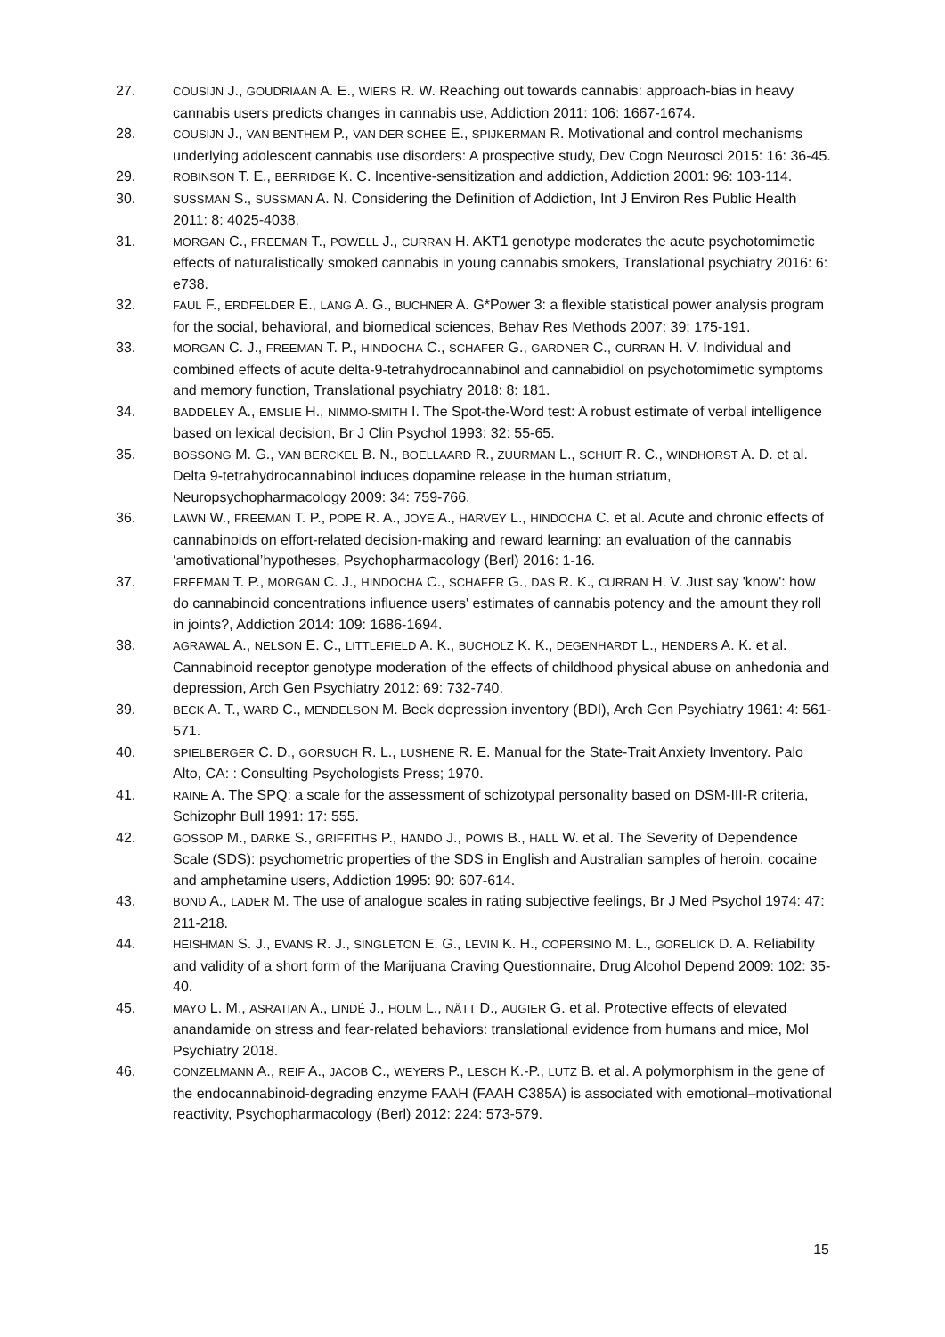27.
COUSIJN J., GOUDRIAAN A. E., WIERS R. W. Reaching out towards cannabis: approach-bias in heavy cannabis users predicts changes in cannabis use, Addiction 2011: 106: 1667-1674.
28.
COUSIJN J., VAN BENTHEM P., VAN DER SCHEE E., SPIJKERMAN R. Motivational and control mechanisms underlying adolescent cannabis use disorders: A prospective study, Dev Cogn Neurosci 2015: 16: 36-45.
29.
ROBINSON T. E., BERRIDGE K. C. Incentive-sensitization and addiction, Addiction 2001: 96: 103-114.
30.
SUSSMAN S., SUSSMAN A. N. Considering the Definition of Addiction, Int J Environ Res Public Health 2011: 8: 4025-4038.
31.
MORGAN C., FREEMAN T., POWELL J., CURRAN H. AKT1 genotype moderates the acute psychotomimetic effects of naturalistically smoked cannabis in young cannabis smokers, Translational psychiatry 2016: 6: e738.
32.
FAUL F., ERDFELDER E., LANG A. G., BUCHNER A. G*Power 3: a flexible statistical power analysis program for the social, behavioral, and biomedical sciences, Behav Res Methods 2007: 39: 175-191.
33.
MORGAN C. J., FREEMAN T. P., HINDOCHA C., SCHAFER G., GARDNER C., CURRAN H. V. Individual and combined effects of acute delta-9-tetrahydrocannabinol and cannabidiol on psychotomimetic symptoms and memory function, Translational psychiatry 2018: 8: 181.
34.
BADDELEY A., EMSLIE H., NIMMO-SMITH I. The Spot-the-Word test: A robust estimate of verbal intelligence based on lexical decision, Br J Clin Psychol 1993: 32: 55-65.
35.
BOSSONG M. G., VAN BERCKEL B. N., BOELLAARD R., ZUURMAN L., SCHUIT R. C., WINDHORST A. D. et al. Delta 9-tetrahydrocannabinol induces dopamine release in the human striatum, Neuropsychopharmacology 2009: 34: 759-766.
36.
LAWN W., FREEMAN T. P., POPE R. A., JOYE A., HARVEY L., HINDOCHA C. et al. Acute and chronic effects of cannabinoids on effort-related decision-making and reward learning: an evaluation of the cannabis ‘amotivational’hypotheses, Psychopharmacology (Berl) 2016: 1-16.
37.
FREEMAN T. P., MORGAN C. J., HINDOCHA C., SCHAFER G., DAS R. K., CURRAN H. V. Just say 'know': how do cannabinoid concentrations influence users' estimates of cannabis potency and the amount they roll in joints?, Addiction 2014: 109: 1686-1694.
38.
AGRAWAL A., NELSON E. C., LITTLEFIELD A. K., BUCHOLZ K. K., DEGENHARDT L., HENDERS A. K. et al. Cannabinoid receptor genotype moderation of the effects of childhood physical abuse on anhedonia and depression, Arch Gen Psychiatry 2012: 69: 732-740.
39.
BECK A. T., WARD C., MENDELSON M. Beck depression inventory (BDI), Arch Gen Psychiatry 1961: 4: 561-571.
40.
SPIELBERGER C. D., GORSUCH R. L., LUSHENE R. E. Manual for the State-Trait Anxiety Inventory. Palo Alto, CA: : Consulting Psychologists Press; 1970.
41.
RAINE A. The SPQ: a scale for the assessment of schizotypal personality based on DSM-III-R criteria, Schizophr Bull 1991: 17: 555.
42.
GOSSOP M., DARKE S., GRIFFITHS P., HANDO J., POWIS B., HALL W. et al. The Severity of Dependence Scale (SDS): psychometric properties of the SDS in English and Australian samples of heroin, cocaine and amphetamine users, Addiction 1995: 90: 607-614.
43.
BOND A., LADER M. The use of analogue scales in rating subjective feelings, Br J Med Psychol 1974: 47: 211-218.
44.
HEISHMAN S. J., EVANS R. J., SINGLETON E. G., LEVIN K. H., COPERSINO M. L., GORELICK D. A. Reliability and validity of a short form of the Marijuana Craving Questionnaire, Drug Alcohol Depend 2009: 102: 35-40.
45.
MAYO L. M., ASRATIAN A., LINDÉ J., HOLM L., NÄTT D., AUGIER G. et al. Protective effects of elevated anandamide on stress and fear-related behaviors: translational evidence from humans and mice, Mol Psychiatry 2018.
46.
CONZELMANN A., REIF A., JACOB C., WEYERS P., LESCH K.-P., LUTZ B. et al. A polymorphism in the gene of the endocannabinoid-degrading enzyme FAAH (FAAH C385A) is associated with emotional–motivational reactivity, Psychopharmacology (Berl) 2012: 224: 573-579.
15